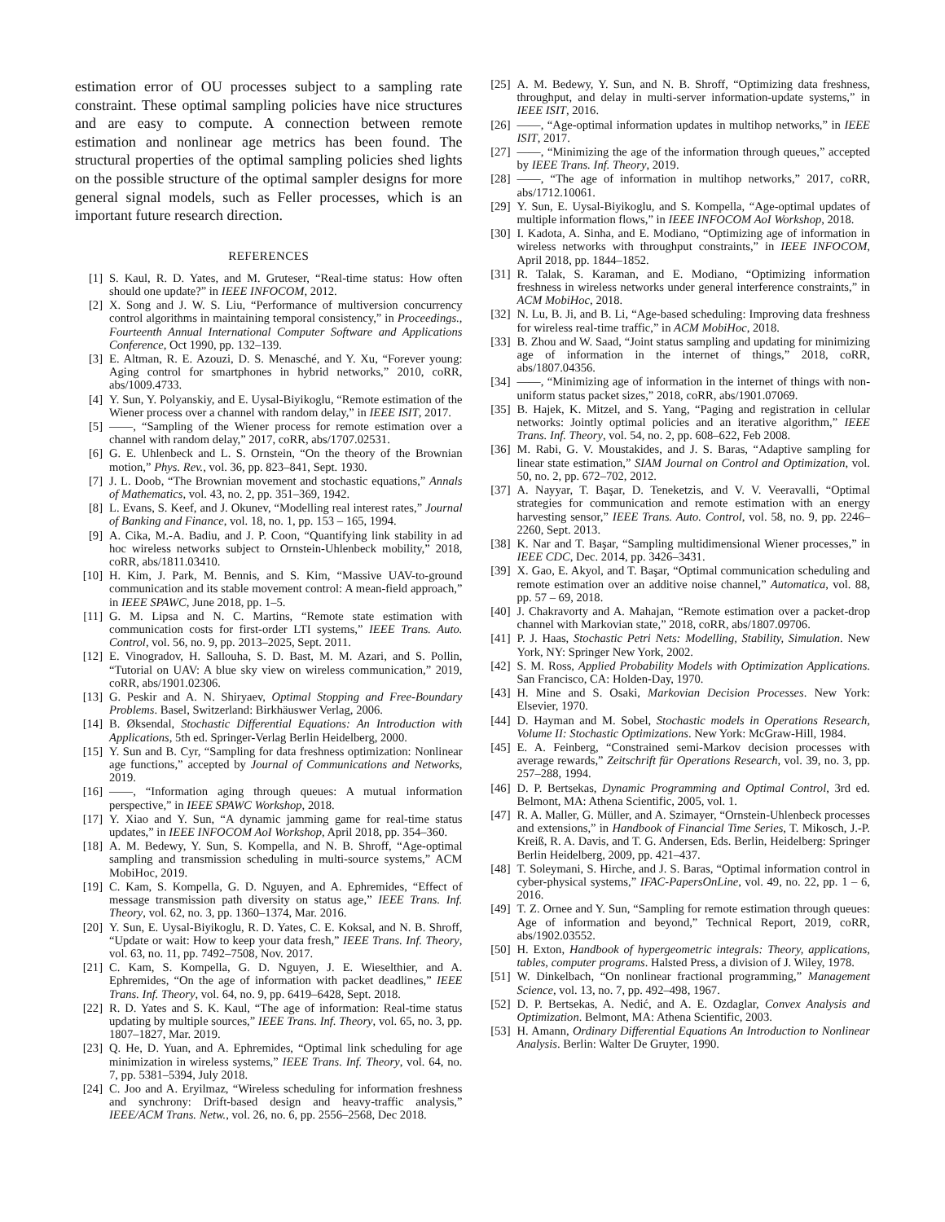estimation error of OU processes subject to a sampling rate constraint. These optimal sampling policies have nice structures and are easy to compute. A connection between remote estimation and nonlinear age metrics has been found. The structural properties of the optimal sampling policies shed lights on the possible structure of the optimal sampler designs for more general signal models, such as Feller processes, which is an important future research direction.
REFERENCES
[1] S. Kaul, R. D. Yates, and M. Gruteser, “Real-time status: How often should one update?” in IEEE INFOCOM, 2012.
[2] X. Song and J. W. S. Liu, “Performance of multiversion concurrency control algorithms in maintaining temporal consistency,” in Proceedings., Fourteenth Annual International Computer Software and Applications Conference, Oct 1990, pp. 132–139.
[3] E. Altman, R. E. Azouzi, D. S. Menasché, and Y. Xu, “Forever young: Aging control for smartphones in hybrid networks,” 2010, coRR, abs/1009.4733.
[4] Y. Sun, Y. Polyanskiy, and E. Uysal-Biyikoglu, “Remote estimation of the Wiener process over a channel with random delay,” in IEEE ISIT, 2017.
[5] ——, “Sampling of the Wiener process for remote estimation over a channel with random delay,” 2017, coRR, abs/1707.02531.
[6] G. E. Uhlenbeck and L. S. Ornstein, “On the theory of the Brownian motion,” Phys. Rev., vol. 36, pp. 823–841, Sept. 1930.
[7] J. L. Doob, “The Brownian movement and stochastic equations,” Annals of Mathematics, vol. 43, no. 2, pp. 351–369, 1942.
[8] L. Evans, S. Keef, and J. Okunev, “Modelling real interest rates,” Journal of Banking and Finance, vol. 18, no. 1, pp. 153 – 165, 1994.
[9] A. Cika, M.-A. Badiu, and J. P. Coon, “Quantifying link stability in ad hoc wireless networks subject to Ornstein-Uhlenbeck mobility,” 2018, coRR, abs/1811.03410.
[10] H. Kim, J. Park, M. Bennis, and S. Kim, “Massive UAV-to-ground communication and its stable movement control: A mean-field approach,” in IEEE SPAWC, June 2018, pp. 1–5.
[11] G. M. Lipsa and N. C. Martins, “Remote state estimation with communication costs for first-order LTI systems,” IEEE Trans. Auto. Control, vol. 56, no. 9, pp. 2013–2025, Sept. 2011.
[12] E. Vinogradov, H. Sallouha, S. D. Bast, M. M. Azari, and S. Pollin, “Tutorial on UAV: A blue sky view on wireless communication,” 2019, coRR, abs/1901.02306.
[13] G. Peskir and A. N. Shiryaev, Optimal Stopping and Free-Boundary Problems. Basel, Switzerland: Birkhäuswer Verlag, 2006.
[14] B. Øksendal, Stochastic Differential Equations: An Introduction with Applications, 5th ed. Springer-Verlag Berlin Heidelberg, 2000.
[15] Y. Sun and B. Cyr, “Sampling for data freshness optimization: Nonlinear age functions,” accepted by Journal of Communications and Networks, 2019.
[16] ——, “Information aging through queues: A mutual information perspective,” in IEEE SPAWC Workshop, 2018.
[17] Y. Xiao and Y. Sun, “A dynamic jamming game for real-time status updates,” in IEEE INFOCOM AoI Workshop, April 2018, pp. 354–360.
[18] A. M. Bedewy, Y. Sun, S. Kompella, and N. B. Shroff, “Age-optimal sampling and transmission scheduling in multi-source systems,” ACM MobiHoc, 2019.
[19] C. Kam, S. Kompella, G. D. Nguyen, and A. Ephremides, “Effect of message transmission path diversity on status age,” IEEE Trans. Inf. Theory, vol. 62, no. 3, pp. 1360–1374, Mar. 2016.
[20] Y. Sun, E. Uysal-Biyikoglu, R. D. Yates, C. E. Koksal, and N. B. Shroff, “Update or wait: How to keep your data fresh,” IEEE Trans. Inf. Theory, vol. 63, no. 11, pp. 7492–7508, Nov. 2017.
[21] C. Kam, S. Kompella, G. D. Nguyen, J. E. Wieselthier, and A. Ephremides, “On the age of information with packet deadlines,” IEEE Trans. Inf. Theory, vol. 64, no. 9, pp. 6419–6428, Sept. 2018.
[22] R. D. Yates and S. K. Kaul, “The age of information: Real-time status updating by multiple sources,” IEEE Trans. Inf. Theory, vol. 65, no. 3, pp. 1807–1827, Mar. 2019.
[23] Q. He, D. Yuan, and A. Ephremides, “Optimal link scheduling for age minimization in wireless systems,” IEEE Trans. Inf. Theory, vol. 64, no. 7, pp. 5381–5394, July 2018.
[24] C. Joo and A. Eryilmaz, “Wireless scheduling for information freshness and synchrony: Drift-based design and heavy-traffic analysis,” IEEE/ACM Trans. Netw., vol. 26, no. 6, pp. 2556–2568, Dec 2018.
[25] A. M. Bedewy, Y. Sun, and N. B. Shroff, “Optimizing data freshness, throughput, and delay in multi-server information-update systems,” in IEEE ISIT, 2016.
[26] ——, “Age-optimal information updates in multihop networks,” in IEEE ISIT, 2017.
[27] ——, “Minimizing the age of the information through queues,” accepted by IEEE Trans. Inf. Theory, 2019.
[28] ——, “The age of information in multihop networks,” 2017, coRR, abs/1712.10061.
[29] Y. Sun, E. Uysal-Biyikoglu, and S. Kompella, “Age-optimal updates of multiple information flows,” in IEEE INFOCOM AoI Workshop, 2018.
[30] I. Kadota, A. Sinha, and E. Modiano, “Optimizing age of information in wireless networks with throughput constraints,” in IEEE INFOCOM, April 2018, pp. 1844–1852.
[31] R. Talak, S. Karaman, and E. Modiano, “Optimizing information freshness in wireless networks under general interference constraints,” in ACM MobiHoc, 2018.
[32] N. Lu, B. Ji, and B. Li, “Age-based scheduling: Improving data freshness for wireless real-time traffic,” in ACM MobiHoc, 2018.
[33] B. Zhou and W. Saad, “Joint status sampling and updating for minimizing age of information in the internet of things,” 2018, coRR, abs/1807.04356.
[34] ——, “Minimizing age of information in the internet of things with non-uniform status packet sizes,” 2018, coRR, abs/1901.07069.
[35] B. Hajek, K. Mitzel, and S. Yang, “Paging and registration in cellular networks: Jointly optimal policies and an iterative algorithm,” IEEE Trans. Inf. Theory, vol. 54, no. 2, pp. 608–622, Feb 2008.
[36] M. Rabi, G. V. Moustakides, and J. S. Baras, “Adaptive sampling for linear state estimation,” SIAM Journal on Control and Optimization, vol. 50, no. 2, pp. 672–702, 2012.
[37] A. Nayyar, T. Başar, D. Teneketzis, and V. V. Veeravalli, “Optimal strategies for communication and remote estimation with an energy harvesting sensor,” IEEE Trans. Auto. Control, vol. 58, no. 9, pp. 2246–2260, Sept. 2013.
[38] K. Nar and T. Başar, “Sampling multidimensional Wiener processes,” in IEEE CDC, Dec. 2014, pp. 3426–3431.
[39] X. Gao, E. Akyol, and T. Başar, “Optimal communication scheduling and remote estimation over an additive noise channel,” Automatica, vol. 88, pp. 57 – 69, 2018.
[40] J. Chakravorty and A. Mahajan, “Remote estimation over a packet-drop channel with Markovian state,” 2018, coRR, abs/1807.09706.
[41] P. J. Haas, Stochastic Petri Nets: Modelling, Stability, Simulation. New York, NY: Springer New York, 2002.
[42] S. M. Ross, Applied Probability Models with Optimization Applications. San Francisco, CA: Holden-Day, 1970.
[43] H. Mine and S. Osaki, Markovian Decision Processes. New York: Elsevier, 1970.
[44] D. Hayman and M. Sobel, Stochastic models in Operations Research, Volume II: Stochastic Optimizations. New York: McGraw-Hill, 1984.
[45] E. A. Feinberg, “Constrained semi-Markov decision processes with average rewards,” Zeitschrift für Operations Research, vol. 39, no. 3, pp. 257–288, 1994.
[46] D. P. Bertsekas, Dynamic Programming and Optimal Control, 3rd ed. Belmont, MA: Athena Scientific, 2005, vol. 1.
[47] R. A. Maller, G. Müller, and A. Szimayer, “Ornstein-Uhlenbeck processes and extensions,” in Handbook of Financial Time Series, T. Mikosch, J.-P. Kreiß, R. A. Davis, and T. G. Andersen, Eds. Berlin, Heidelberg: Springer Berlin Heidelberg, 2009, pp. 421–437.
[48] T. Soleymani, S. Hirche, and J. S. Baras, “Optimal information control in cyber-physical systems,” IFAC-PapersOnLine, vol. 49, no. 22, pp. 1 – 6, 2016.
[49] T. Z. Ornee and Y. Sun, “Sampling for remote estimation through queues: Age of information and beyond,” Technical Report, 2019, coRR, abs/1902.03552.
[50] H. Exton, Handbook of hypergeometric integrals: Theory, applications, tables, computer programs. Halsted Press, a division of J. Wiley, 1978.
[51] W. Dinkelbach, “On nonlinear fractional programming,” Management Science, vol. 13, no. 7, pp. 492–498, 1967.
[52] D. P. Bertsekas, A. Nedić, and A. E. Ozdaglar, Convex Analysis and Optimization. Belmont, MA: Athena Scientific, 2003.
[53] H. Amann, Ordinary Differential Equations An Introduction to Nonlinear Analysis. Berlin: Walter De Gruyter, 1990.